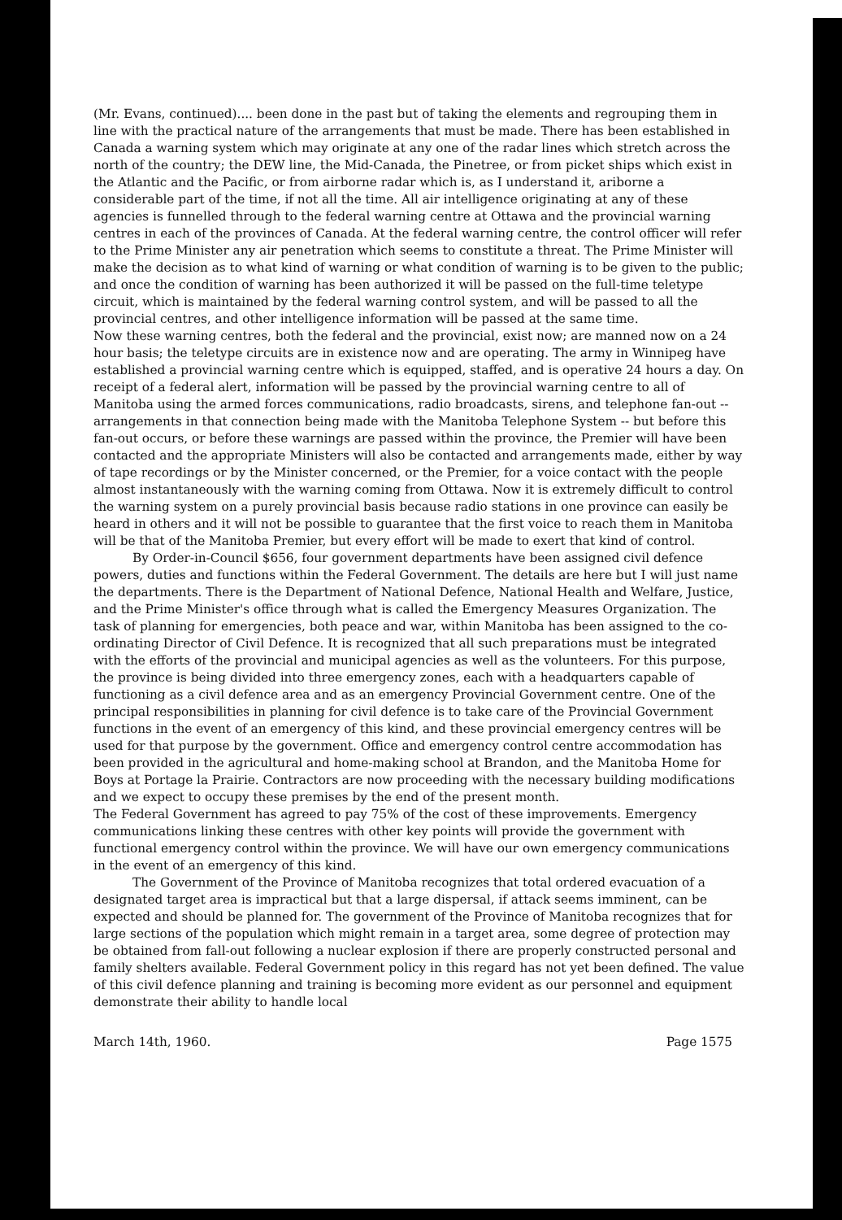(Mr. Evans, continued).... been done in the past but of taking the elements and regrouping them in line with the practical nature of the arrangements that must be made. There has been established in Canada a warning system which may originate at any one of the radar lines which stretch across the north of the country; the DEW line, the Mid-Canada, the Pinetree, or from picket ships which exist in the Atlantic and the Pacific, or from airborne radar which is, as I understand it, ariborne a considerable part of the time, if not all the time. All air intelligence originating at any of these agencies is funnelled through to the federal warning centre at Ottawa and the provincial warning centres in each of the provinces of Canada. At the federal warning centre, the control officer will refer to the Prime Minister any air penetration which seems to constitute a threat. The Prime Minister will make the decision as to what kind of warning or what condition of warning is to be given to the public; and once the condition of warning has been authorized it will be passed on the full-time teletype circuit, which is maintained by the federal warning control system, and will be passed to all the provincial centres, and other intelligence information will be passed at the same time.
Now these warning centres, both the federal and the provincial, exist now; are manned now on a 24 hour basis; the teletype circuits are in existence now and are operating. The army in Winnipeg have established a provincial warning centre which is equipped, staffed, and is operative 24 hours a day. On receipt of a federal alert, information will be passed by the provincial warning centre to all of Manitoba using the armed forces communications, radio broadcasts, sirens, and telephone fan-out --arrangements in that connection being made with the Manitoba Telephone System -- but before this fan-out occurs, or before these warnings are passed within the province, the Premier will have been contacted and the appropriate Ministers will also be contacted and arrangements made, either by way of tape recordings or by the Minister concerned, or the Premier, for a voice contact with the people almost instantaneously with the warning coming from Ottawa. Now it is extremely difficult to control the warning system on a purely provincial basis because radio stations in one province can easily be heard in others and it will not be possible to guarantee that the first voice to reach them in Manitoba will be that of the Manitoba Premier, but every effort will be made to exert that kind of control.
By Order-in-Council $656, four government departments have been assigned civil defence powers, duties and functions within the Federal Government. The details are here but I will just name the departments. There is the Department of National Defence, National Health and Welfare, Justice, and the Prime Minister's office through what is called the Emergency Measures Organization. The task of planning for emergencies, both peace and war, within Manitoba has been assigned to the co-ordinating Director of Civil Defence. It is recognized that all such preparations must be integrated with the efforts of the provincial and municipal agencies as well as the volunteers. For this purpose, the province is being divided into three emergency zones, each with a headquarters capable of functioning as a civil defence area and as an emergency Provincial Government centre. One of the principal responsibilities in planning for civil defence is to take care of the Provincial Government functions in the event of an emergency of this kind, and these provincial emergency centres will be used for that purpose by the government. Office and emergency control centre accommodation has been provided in the agricultural and home-making school at Brandon, and the Manitoba Home for Boys at Portage la Prairie. Contractors are now proceeding with the necessary building modifications and we expect to occupy these premises by the end of the present month.
The Federal Government has agreed to pay 75% of the cost of these improvements. Emergency communications linking these centres with other key points will provide the government with functional emergency control within the province. We will have our own emergency communications in the event of an emergency of this kind.
The Government of the Province of Manitoba recognizes that total ordered evacuation of a designated target area is impractical but that a large dispersal, if attack seems imminent, can be expected and should be planned for. The government of the Province of Manitoba recognizes that for large sections of the population which might remain in a target area, some degree of protection may be obtained from fall-out following a nuclear explosion if there are properly constructed personal and family shelters available. Federal Government policy in this regard has not yet been defined. The value of this civil defence planning and training is becoming more evident as our personnel and equipment demonstrate their ability to handle local
March 14th, 1960. Page 1575